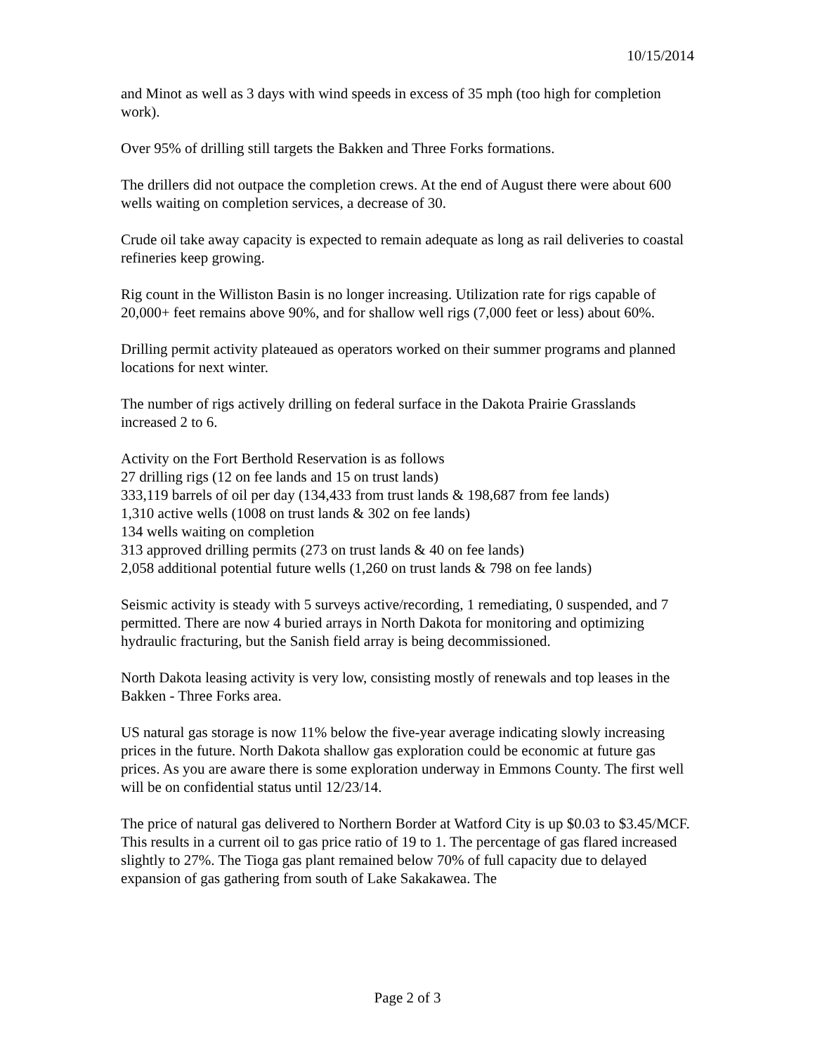10/15/2014
and Minot as well as 3 days with wind speeds in excess of 35 mph (too high for completion work).
Over 95% of drilling still targets the Bakken and Three Forks formations.
The drillers did not outpace the completion crews. At the end of August there were about 600 wells waiting on completion services, a decrease of 30.
Crude oil take away capacity is expected to remain adequate as long as rail deliveries to coastal refineries keep growing.
Rig count in the Williston Basin is no longer increasing. Utilization rate for rigs capable of 20,000+ feet remains above 90%, and for shallow well rigs (7,000 feet or less) about 60%.
Drilling permit activity plateaued as operators worked on their summer programs and planned locations for next winter.
The number of rigs actively drilling on federal surface in the Dakota Prairie Grasslands increased 2 to 6.
Activity on the Fort Berthold Reservation is as follows
27 drilling rigs (12 on fee lands and 15 on trust lands)
333,119 barrels of oil per day (134,433 from trust lands & 198,687 from fee lands)
1,310 active wells (1008 on trust lands & 302 on fee lands)
134 wells waiting on completion
313 approved drilling permits (273 on trust lands & 40 on fee lands)
2,058 additional potential future wells (1,260 on trust lands & 798 on fee lands)
Seismic activity is steady with 5 surveys active/recording, 1 remediating, 0 suspended, and 7 permitted. There are now 4 buried arrays in North Dakota for monitoring and optimizing hydraulic fracturing, but the Sanish field array is being decommissioned.
North Dakota leasing activity is very low, consisting mostly of renewals and top leases in the Bakken - Three Forks area.
US natural gas storage is now 11% below the five-year average indicating slowly increasing prices in the future. North Dakota shallow gas exploration could be economic at future gas prices. As you are aware there is some exploration underway in Emmons County. The first well will be on confidential status until 12/23/14.
The price of natural gas delivered to Northern Border at Watford City is up $0.03 to $3.45/MCF. This results in a current oil to gas price ratio of 19 to 1. The percentage of gas flared increased slightly to 27%. The Tioga gas plant remained below 70% of full capacity due to delayed expansion of gas gathering from south of Lake Sakakawea. The
Page 2 of 3